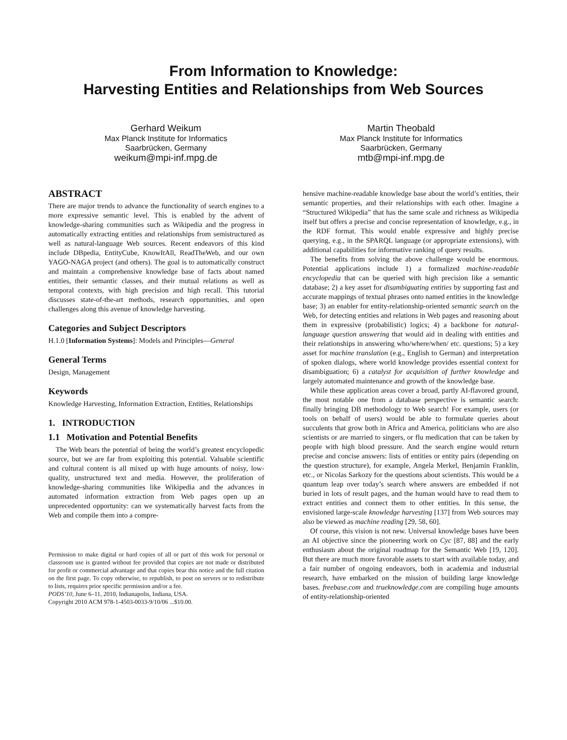From Information to Knowledge:
Harvesting Entities and Relationships from Web Sources
Gerhard Weikum
Max Planck Institute for Informatics
Saarbrücken, Germany
weikum@mpi-inf.mpg.de
Martin Theobald
Max Planck Institute for Informatics
Saarbrücken, Germany
mtb@mpi-inf.mpg.de
ABSTRACT
There are major trends to advance the functionality of search engines to a more expressive semantic level. This is enabled by the advent of knowledge-sharing communities such as Wikipedia and the progress in automatically extracting entities and relationships from semistructured as well as natural-language Web sources. Recent endeavors of this kind include DBpedia, EntityCube, KnowItAll, ReadTheWeb, and our own YAGO-NAGA project (and others). The goal is to automatically construct and maintain a comprehensive knowledge base of facts about named entities, their semantic classes, and their mutual relations as well as temporal contexts, with high precision and high recall. This tutorial discusses state-of-the-art methods, research opportunities, and open challenges along this avenue of knowledge harvesting.
Categories and Subject Descriptors
H.1.0 [Information Systems]: Models and Principles—General
General Terms
Design, Management
Keywords
Knowledge Harvesting, Information Extraction, Entities, Relationships
1. INTRODUCTION
1.1 Motivation and Potential Benefits
The Web bears the potential of being the world’s greatest encyclopedic source, but we are far from exploiting this potential. Valuable scientific and cultural content is all mixed up with huge amounts of noisy, low-quality, unstructured text and media. However, the proliferation of knowledge-sharing communities like Wikipedia and the advances in automated information extraction from Web pages open up an unprecedented opportunity: can we systematically harvest facts from the Web and compile them into a compre-
Permission to make digital or hard copies of all or part of this work for personal or classroom use is granted without fee provided that copies are not made or distributed for profit or commercial advantage and that copies bear this notice and the full citation on the first page. To copy otherwise, to republish, to post on servers or to redistribute to lists, requires prior specific permission and/or a fee.
PODS’10, June 6–11, 2010, Indianapolis, Indiana, USA.
Copyright 2010 ACM 978-1-4503-0033-9/10/06 ...$10.00.
hensive machine-readable knowledge base about the world’s entities, their semantic properties, and their relationships with each other. Imagine a “Structured Wikipedia” that has the same scale and richness as Wikipedia itself but offers a precise and concise representation of knowledge, e.g., in the RDF format. This would enable expressive and highly precise querying, e.g., in the SPARQL language (or appropriate extensions), with additional capabilities for informative ranking of query results.
The benefits from solving the above challenge would be enormous. Potential applications include 1) a formalized machine-readable encyclopedia that can be queried with high precision like a semantic database; 2) a key asset for disambiguating entities by supporting fast and accurate mappings of textual phrases onto named entities in the knowledge base; 3) an enabler for entity-relationship-oriented semantic search on the Web, for detecting entities and relations in Web pages and reasoning about them in expressive (probabilistic) logics; 4) a backbone for natural-language question answering that would aid in dealing with entities and their relationships in answering who/where/when/ etc. questions; 5) a key asset for machine translation (e.g., English to German) and interpretation of spoken dialogs, where world knowledge provides essential context for disambiguation; 6) a catalyst for acquisition of further knowledge and largely automated maintenance and growth of the knowledge base.
While these application areas cover a broad, partly AI-flavored ground, the most notable one from a database perspective is semantic search: finally bringing DB methodology to Web search! For example, users (or tools on behalf of users) would be able to formulate queries about succulents that grow both in Africa and America, politicians who are also scientists or are married to singers, or flu medication that can be taken by people with high blood pressure. And the search engine would return precise and concise answers: lists of entities or entity pairs (depending on the question structure), for example, Angela Merkel, Benjamin Franklin, etc., or Nicolas Sarkozy for the questions about scientists. This would be a quantum leap over today’s search where answers are embedded if not buried in lots of result pages, and the human would have to read them to extract entities and connect them to other entities. In this sense, the envisioned large-scale knowledge harvesting [137] from Web sources may also be viewed as machine reading [29, 58, 60].
Of course, this vision is not new. Universal knowledge bases have been an AI objective since the pioneering work on Cyc [87, 88] and the early enthusiasm about the original roadmap for the Semantic Web [19, 120]. But there are much more favorable assets to start with available today, and a fair number of ongoing endeavors, both in academia and industrial research, have embarked on the mission of building large knowledge bases. freebase.com and trueknowledge.com are compiling huge amounts of entity-relationship-oriented